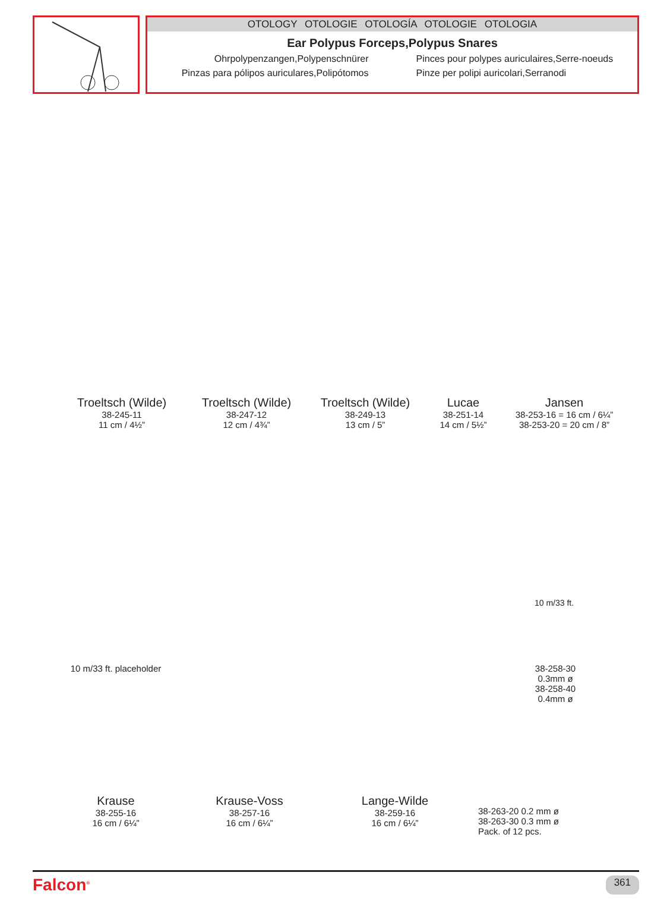OTOLOGY OTOLOGIE OTOLOGÍA OTOLOGIE OTOLOGIA
Ear Polypus Forceps,Polypus Snares
Ohrpolypenzangen,Polypenschnürer
Pinces pour polypes auriculaires,Serre-noeuds
Pinzas para pólipos auriculares,Polipótomos
Pinze per polipi auricolari,Serranodi
Troeltsch (Wilde)
38-245-11
11 cm / 4½”
Troeltsch (Wilde)
38-247-12
12 cm / 4¾”
Troeltsch (Wilde)
38-249-13
13 cm / 5”
Lucae
38-251-14
14 cm / 5½”
Jansen
38-253-16 = 16 cm / 6¼”
38-253-20 = 20 cm / 8”
10 m/33 ft. placeholder
10 m/33 ft.
38-258-30
0.3mm ø
38-258-40
0.4mm ø
Krause
38-255-16
16 cm / 6¼”
Krause-Voss
38-257-16
16 cm / 6¼”
Lange-Wilde
38-259-16
16 cm / 6¼”
38-263-20 0.2 mm ø
38-263-30 0.3 mm ø
Pack. of 12 pcs.
Falcon<sup>®</sup> 361